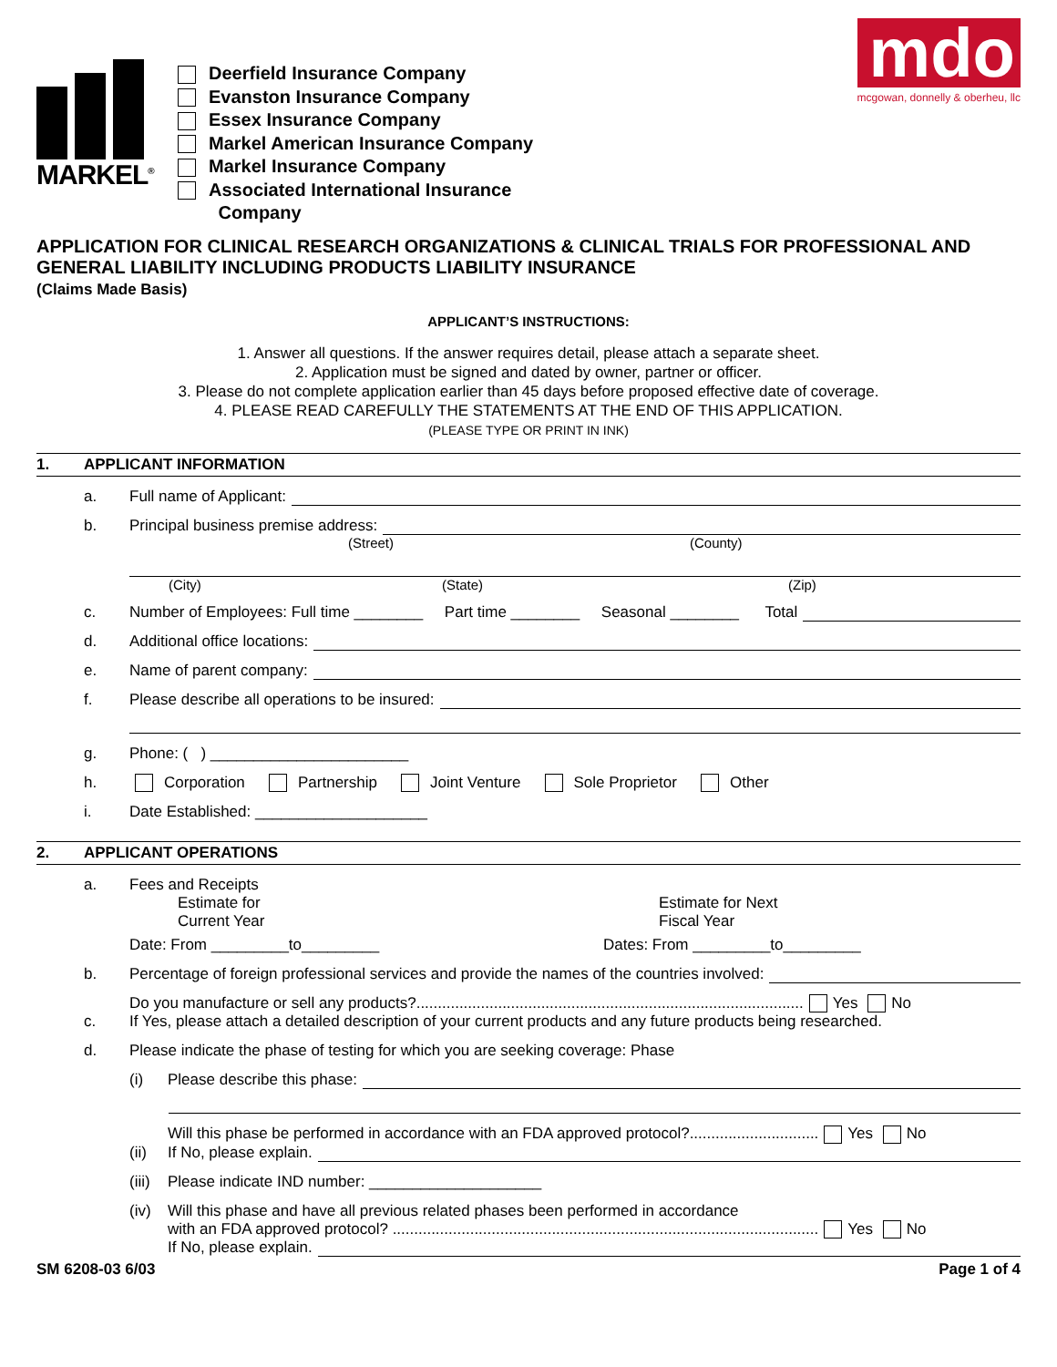MARKEL<sup>®</sup>
Deerfield Insurance Company
Evanston Insurance Company
Essex Insurance Company
Markel American Insurance Company
Markel Insurance Company
Associated International Insurance
Company
mdo
mcgowan, donnelly & oberheu, llc
APPLICATION FOR CLINICAL RESEARCH ORGANIZATIONS & CLINICAL TRIALS FOR PROFESSIONAL AND GENERAL LIABILITY INCLUDING PRODUCTS LIABILITY INSURANCE
(Claims Made Basis)
APPLICANT’S INSTRUCTIONS:
1. Answer all questions. If the answer requires detail, please attach a separate sheet.
2. Application must be signed and dated by owner, partner or officer.
3. Please do not complete application earlier than 45 days before proposed effective date of coverage.
4. PLEASE READ CAREFULLY THE STATEMENTS AT THE END OF THIS APPLICATION.
(PLEASE TYPE OR PRINT IN INK)
1. APPLICANT INFORMATION
a.
Full name of Applicant:
b.
Principal business premise address:
(Street) (County)
(City) (State) (Zip)
c.
Number of Employees: Full time ________ Part time ________ Seasonal ________ Total
d.
Additional office locations:
e.
Name of parent company:
f.
Please describe all operations to be insured:
g.
Phone: ( ) _______________________
h.
Corporation Partnership Joint Venture Sole Proprietor Other
i.
Date Established: ____________________
2. APPLICANT OPERATIONS
a.
Fees and Receipts
Estimate for
Current Year Estimate for Next
Fiscal Year
Date: From _________to_________ Dates: From _________to_________
b.
Percentage of foreign professional services and provide the names of the countries involved:
c.
Do you manufacture or sell any products?.......................................................................................... Yes No
If Yes, please attach a detailed description of your current products and any future products being researched.
d.
Please indicate the phase of testing for which you are seeking coverage: Phase
(i)
Please describe this phase:
(ii)
Will this phase be performed in accordance with an FDA approved protocol?.............................. Yes No
If No, please explain.
(iii)
Please indicate IND number: ____________________
(iv) Will this phase and have all previous related phases been performed in accordance
with an FDA approved protocol? ................................................................................................... Yes No
If No, please explain.
SM 6208-03 6/03 Page 1 of 4